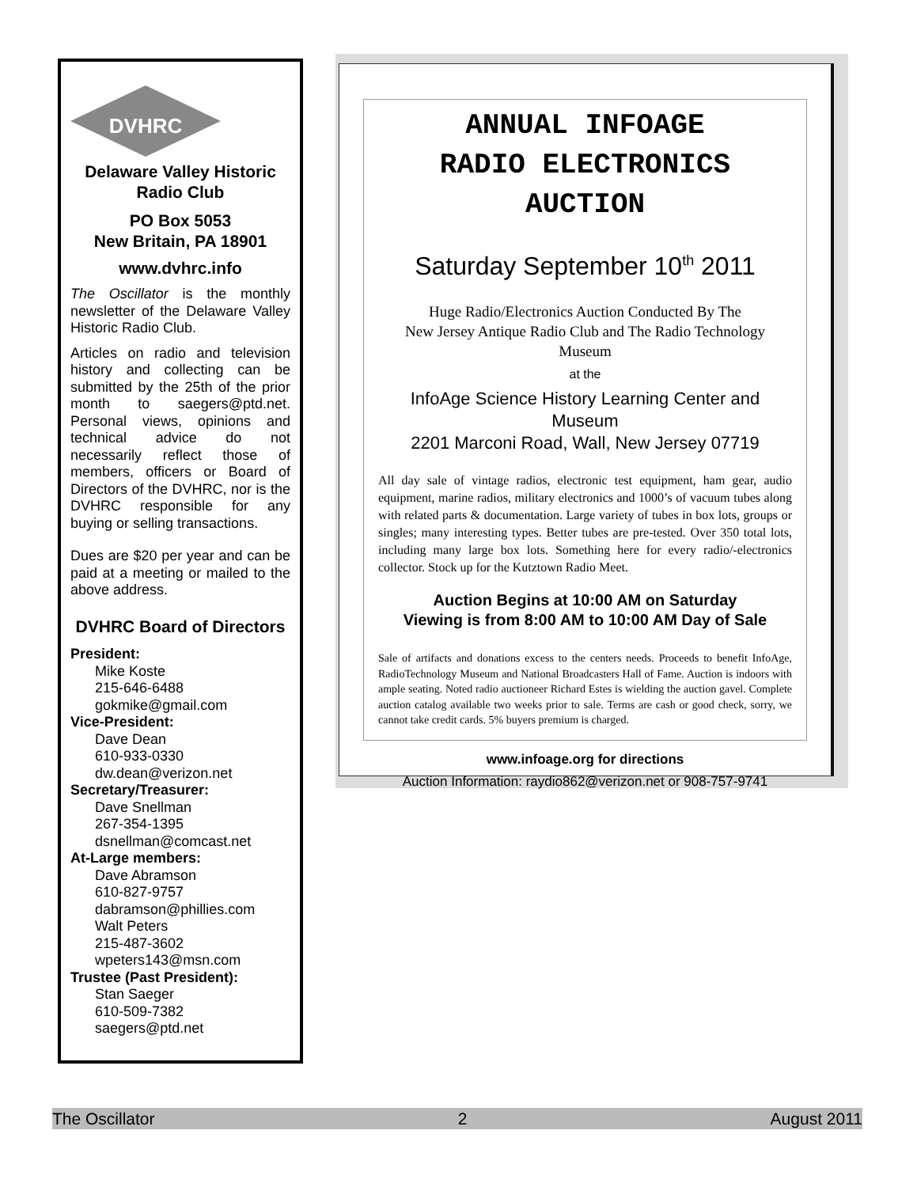DVHRC
Delaware Valley Historic Radio Club
PO Box 5053
New Britain, PA 18901
www.dvhrc.info
The Oscillator is the monthly newsletter of the Delaware Valley Historic Radio Club.
Articles on radio and television history and collecting can be submitted by the 25th of the prior month to saegers@ptd.net. Personal views, opinions and technical advice do not necessarily reflect those of members, officers or Board of Directors of the DVHRC, nor is the DVHRC responsible for any buying or selling transactions.
Dues are $20 per year and can be paid at a meeting or mailed to the above address.
DVHRC Board of Directors
President:
Mike Koste
215-646-6488
gokmike@gmail.com
Vice-President:
Dave Dean
610-933-0330
dw.dean@verizon.net
Secretary/Treasurer:
Dave Snellman
267-354-1395
dsnellman@comcast.net
At-Large members:
Dave Abramson
610-827-9757
dabramson@phillies.com
Walt Peters
215-487-3602
wpeters143@msn.com
Trustee (Past President):
Stan Saeger
610-509-7382
saegers@ptd.net
ANNUAL INFOAGE
RADIO ELECTRONICS
AUCTION
Saturday September 10<sup>th</sup> 2011
Huge Radio/Electronics Auction Conducted By The
New Jersey Antique Radio Club and The Radio Technology Museum
at the
InfoAge Science History Learning Center and Museum
2201 Marconi Road, Wall, New Jersey 07719
All day sale of vintage radios, electronic test equipment, ham gear, audio equipment, marine radios, military electronics and 1000’s of vacuum tubes along with related parts & documentation. Large variety of tubes in box lots, groups or singles; many interesting types. Better tubes are pre-tested. Over 350 total lots, including many large box lots. Something here for every radio/-electronics collector. Stock up for the Kutztown Radio Meet.
Auction Begins at 10:00 AM on Saturday
Viewing is from 8:00 AM to 10:00 AM Day of Sale
Sale of artifacts and donations excess to the centers needs. Proceeds to benefit InfoAge, RadioTechnology Museum and National Broadcasters Hall of Fame. Auction is indoors with ample seating. Noted radio auctioneer Richard Estes is wielding the auction gavel. Complete auction catalog available two weeks prior to sale. Terms are cash or good check, sorry, we cannot take credit cards. 5% buyers premium is charged.
www.infoage.org for directions
Auction Information: raydio862@verizon.net or 908-757-9741
The Oscillator 2 August 2011